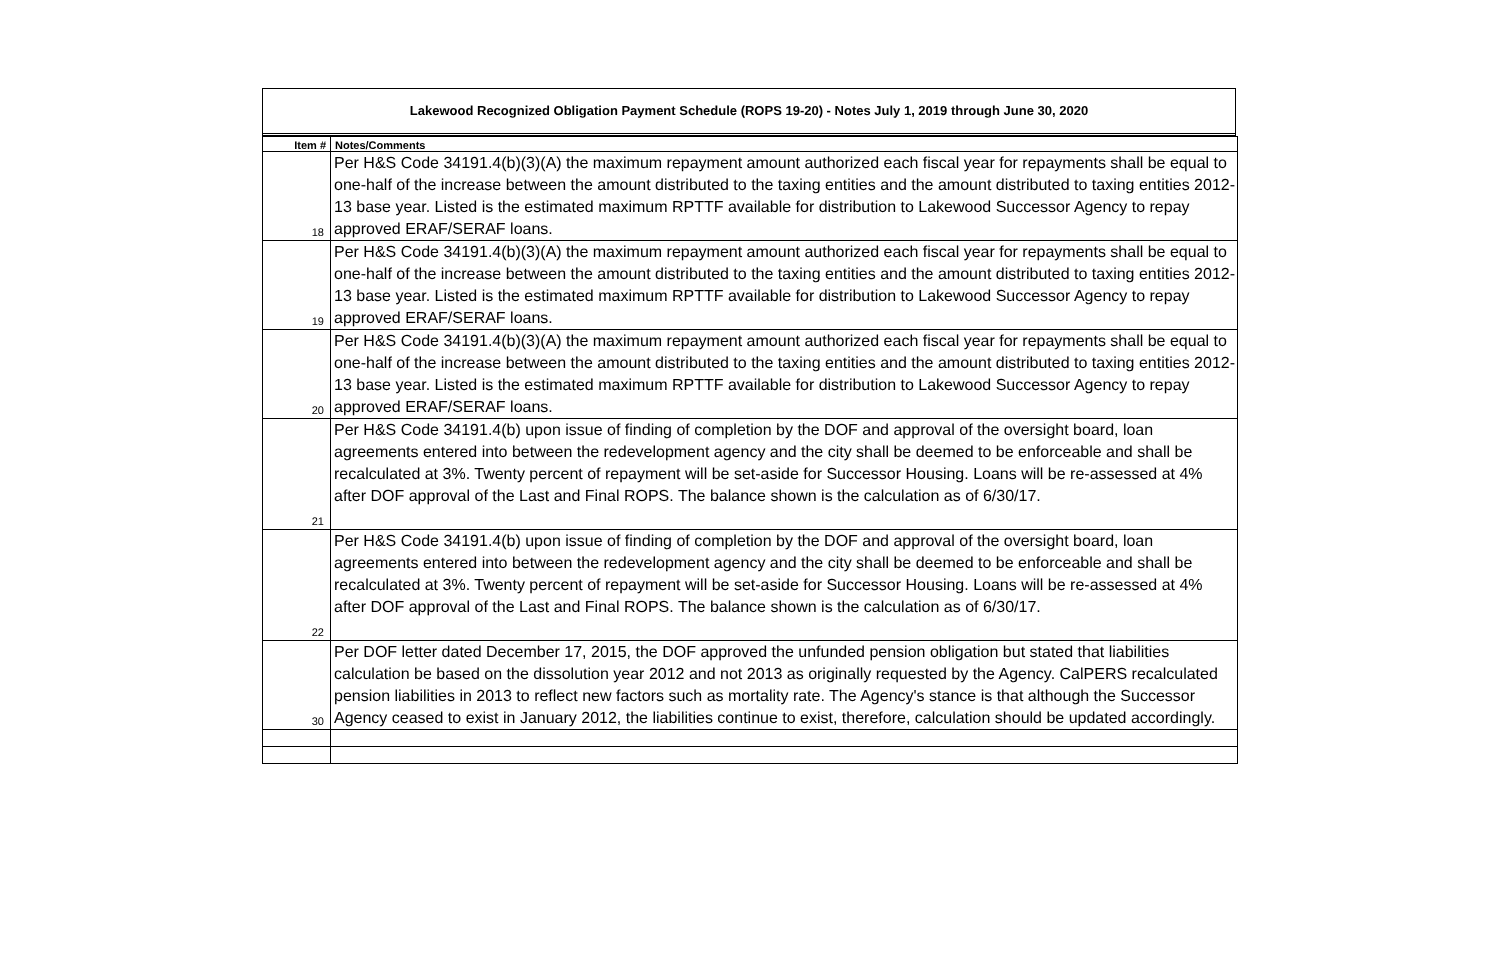Lakewood Recognized Obligation Payment Schedule (ROPS 19-20) - Notes July 1, 2019 through June 30, 2020
| Item # | Notes/Comments |
| --- | --- |
| 18 | Per H&S Code 34191.4(b)(3)(A) the maximum repayment amount authorized each fiscal year for repayments shall be equal to one-half of the increase between the amount distributed to the taxing entities and the amount distributed to taxing entities 2012-13 base year. Listed is the estimated maximum RPTTF available for distribution to Lakewood Successor Agency to repay approved ERAF/SERAF loans. |
| 19 | Per H&S Code 34191.4(b)(3)(A) the maximum repayment amount authorized each fiscal year for repayments shall be equal to one-half of the increase between the amount distributed to the taxing entities and the amount distributed to taxing entities 2012-13 base year. Listed is the estimated maximum RPTTF available for distribution to Lakewood Successor Agency to repay approved ERAF/SERAF loans. |
| 20 | Per H&S Code 34191.4(b)(3)(A) the maximum repayment amount authorized each fiscal year for repayments shall be equal to one-half of the increase between the amount distributed to the taxing entities and the amount distributed to taxing entities 2012-13 base year. Listed is the estimated maximum RPTTF available for distribution to Lakewood Successor Agency to repay approved ERAF/SERAF loans. |
| 21 | Per H&S Code 34191.4(b) upon issue of finding of completion by the DOF and approval of the oversight board, loan agreements entered into between the redevelopment agency and the city shall be deemed to be enforceable and shall be recalculated at 3%. Twenty percent of repayment will be set-aside for Successor Housing. Loans will be re-assessed at 4% after DOF approval of the Last and Final ROPS. The balance shown is the calculation as of 6/30/17. |
| 22 | Per H&S Code 34191.4(b) upon issue of finding of completion by the DOF and approval of the oversight board, loan agreements entered into between the redevelopment agency and the city shall be deemed to be enforceable and shall be recalculated at 3%. Twenty percent of repayment will be set-aside for Successor Housing. Loans will be re-assessed at 4% after DOF approval of the Last and Final ROPS. The balance shown is the calculation as of 6/30/17. |
| 30 | Per DOF letter dated December 17, 2015, the DOF approved the unfunded pension obligation but stated that liabilities calculation be based on the dissolution year 2012 and not 2013 as originally requested by the Agency. CalPERS recalculated pension liabilities in 2013 to reflect new factors such as mortality rate. The Agency's stance is that although the Successor Agency ceased to exist in January 2012, the liabilities continue to exist, therefore, calculation should be updated accordingly. |